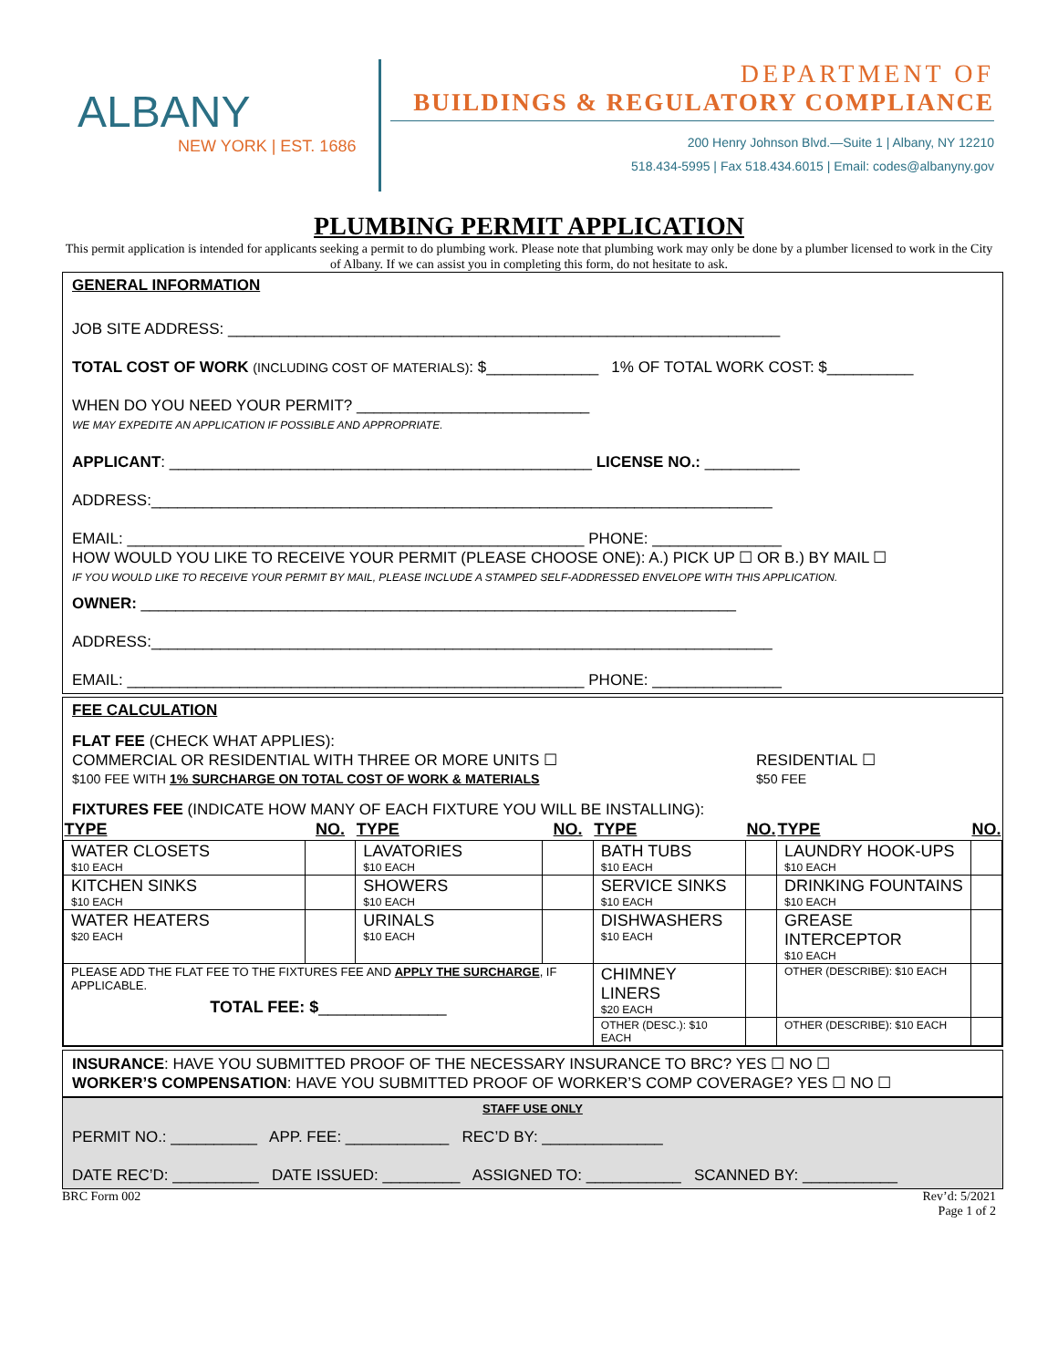ALBANY
NEW YORK | EST. 1686
DEPARTMENT OF
BUILDINGS & REGULATORY COMPLIANCE
200 Henry Johnson Blvd.—Suite 1 | Albany, NY 12210
518.434-5995 | Fax 518.434.6015 | Email: codes@albanyny.gov
PLUMBING PERMIT APPLICATION
This permit application is intended for applicants seeking a permit to do plumbing work. Please note that plumbing work may only be done by a plumber licensed to work in the City of Albany. If we can assist you in completing this form, do not hesitate to ask.
GENERAL INFORMATION
JOB SITE ADDRESS: ________________________________________________________________
TOTAL COST OF WORK (INCLUDING COST OF MATERIALS): $_____________ 1% OF TOTAL WORK COST: $__________
WHEN DO YOU NEED YOUR PERMIT? ___________________________
WE MAY EXPEDITE AN APPLICATION IF POSSIBLE AND APPROPRIATE.
APPLICANT: _________________________________________________ LICENSE NO.: ___________
ADDRESS:________________________________________________________________________
EMAIL: _____________________________________________________ PHONE: _______________
HOW WOULD YOU LIKE TO RECEIVE YOUR PERMIT (PLEASE CHOOSE ONE): A.) PICK UP ☐ OR B.) BY MAIL ☐
IF YOU WOULD LIKE TO RECEIVE YOUR PERMIT BY MAIL, PLEASE INCLUDE A STAMPED SELF-ADDRESSED ENVELOPE WITH THIS APPLICATION.
OWNER: _____________________________________________________________________
ADDRESS:________________________________________________________________________
EMAIL: _____________________________________________________ PHONE: _______________
FEE CALCULATION
FLAT FEE (CHECK WHAT APPLIES):
COMMERCIAL OR RESIDENTIAL WITH THREE OR MORE UNITS ☐
$100 FEE WITH 1% SURCHARGE ON TOTAL COST OF WORK & MATERIALS
RESIDENTIAL ☐
$50 FEE
FIXTURES FEE (INDICATE HOW MANY OF EACH FIXTURE YOU WILL BE INSTALLING):
| TYPE | NO. | TYPE | NO. | TYPE | NO. | TYPE | NO. |
| --- | --- | --- | --- | --- | --- | --- | --- |
| WATER CLOSETS $10 EACH | | LAVATORIES $10 EACH | | BATH TUBS $10 EACH | | LAUNDRY HOOK-UPS $10 EACH | |
| KITCHEN SINKS $10 EACH | | SHOWERS $10 EACH | | SERVICE SINKS $10 EACH | | DRINKING FOUNTAINS $10 EACH | |
| WATER HEATERS $20 EACH | | URINALS $10 EACH | | DISHWASHERS $10 EACH | | GREASE INTERCEPTOR $10 EACH | |
| PLEASE ADD THE FLAT FEE TO THE FIXTURES FEE AND APPLY THE SURCHARGE , IF APPLICABLE. TOTAL FEE: $ ______________ | | | | CHIMNEY LINERS $20 EACH | | OTHER (DESCRIBE): $10 EACH | |
| | | | | OTHER (DESC.): $10 EACH | | OTHER (DESCRIBE): $10 EACH | |
INSURANCE: HAVE YOU SUBMITTED PROOF OF THE NECESSARY INSURANCE TO BRC? YES ☐ NO ☐
WORKER’S COMPENSATION: HAVE YOU SUBMITTED PROOF OF WORKER’S COMP COVERAGE? YES ☐ NO ☐
STAFF USE ONLY
PERMIT NO.: __________ APP. FEE: ____________ REC’D BY: ______________
DATE REC’D: __________ DATE ISSUED: _________ ASSIGNED TO: ___________ SCANNED BY: ___________
BRC Form 002 Rev’d: 5/2021
Page 1 of 2